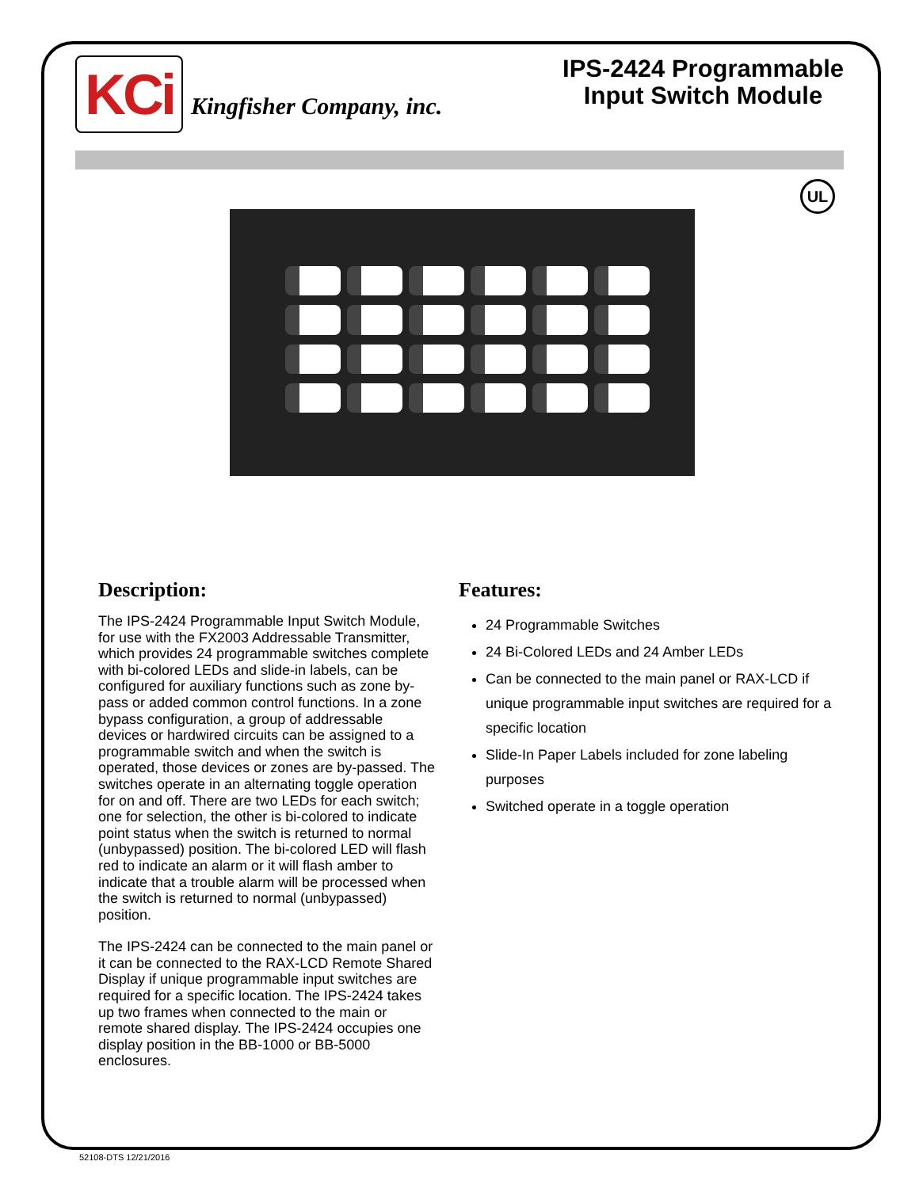KCi Kingfisher Company, inc.
IPS-2424 Programmable
Input Switch Module
UL
Description:
The IPS-2424 Programmable Input Switch Module, for use with the FX2003 Addressable Transmitter, which provides 24 programmable switches complete with bi-colored LEDs and slide-in labels, can be configured for auxiliary functions such as zone by-pass or added common control functions. In a zone bypass configuration, a group of addressable devices or hardwired circuits can be assigned to a programmable switch and when the switch is operated, those devices or zones are by-passed. The switches operate in an alternating toggle operation for on and off. There are two LEDs for each switch; one for selection, the other is bi-colored to indicate point status when the switch is returned to normal (unbypassed) position. The bi-colored LED will flash red to indicate an alarm or it will flash amber to indicate that a trouble alarm will be processed when the switch is returned to normal (unbypassed) position.
The IPS-2424 can be connected to the main panel or it can be connected to the RAX-LCD Remote Shared Display if unique programmable input switches are required for a specific location. The IPS-2424 takes up two frames when connected to the main or remote shared display. The IPS-2424 occupies one display position in the BB-1000 or BB-5000 enclosures.
Features:
24 Programmable Switches
24 Bi-Colored LEDs and 24 Amber LEDs
Can be connected to the main panel or RAX-LCD if unique programmable input switches are required for a specific location
Slide-In Paper Labels included for zone labeling purposes
Switched operate in a toggle operation
52108-DTS 12/21/2016